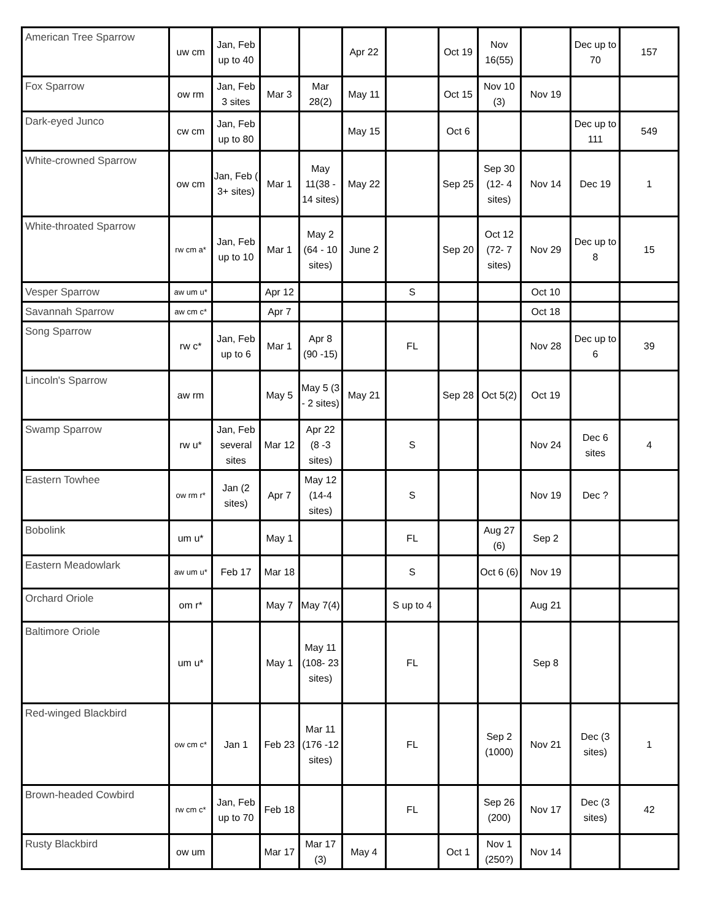| American Tree Sparrow | uw cm | Jan, Feb up to 40 | | | Apr 22 | | Oct 19 | Nov 16(55) | | Dec up to 70 | 157 |
| Fox Sparrow | ow rm | Jan, Feb 3 sites | Mar 3 | Mar 28(2) | May 11 | | Oct 15 | Nov 10 (3) | Nov 19 | | |
| Dark-eyed Junco | cw cm | Jan, Feb up to 80 | | | May 15 | | Oct 6 | | | Dec up to 111 | 549 |
| White-crowned Sparrow | ow cm | Jan, Feb ( 3+ sites) | Mar 1 | May 11(38 - 14 sites) | May 22 | | Sep 25 | Sep 30 (12- 4 sites) | Nov 14 | Dec 19 | 1 |
| White-throated Sparrow | rw cm a* | Jan, Feb up to 10 | Mar 1 | May 2 (64 - 10 sites) | June 2 | | Sep 20 | Oct 12 (72- 7 sites) | Nov 29 | Dec up to 8 | 15 |
| Vesper Sparrow | aw um u* | | Apr 12 | | | S | | | Oct 10 | | |
| Savannah Sparrow | aw cm c* | | Apr 7 | | | | | | Oct 18 | | |
| Song Sparrow | rw c* | Jan, Feb up to 6 | Mar 1 | Apr 8 (90 -15) | | FL | | | Nov 28 | Dec up to 6 | 39 |
| Lincoln's Sparrow | aw rm | | May 5 | May 5 (3 - 2 sites) | May 21 | | Sep 28 | Oct 5(2) | Oct 19 | | |
| Swamp Sparrow | rw u* | Jan, Feb several sites | Mar 12 | Apr 22 (8 -3 sites) | | S | | | Nov 24 | Dec 6 sites | 4 |
| Eastern Towhee | ow rm r* | Jan (2 sites) | Apr 7 | May 12 (14-4 sites) | | S | | | Nov 19 | Dec ? | |
| Bobolink | um u* | | May 1 | | | FL | | Aug 27 (6) | Sep 2 | | |
| Eastern Meadowlark | aw um u* | Feb 17 | Mar 18 | | | S | | Oct 6 (6) | Nov 19 | | |
| Orchard Oriole | om r* | | May 7 | May 7(4) | | S up to 4 | | | Aug 21 | | |
| Baltimore Oriole | um u* | | May 1 | May 11 (108- 23 sites) | | FL | | | Sep 8 | | |
| Red-winged Blackbird | ow cm c* | Jan 1 | Feb 23 | Mar 11 (176 -12 sites) | | FL | | Sep 2 (1000) | Nov 21 | Dec (3 sites) | 1 |
| Brown-headed Cowbird | rw cm c* | Jan, Feb up to 70 | Feb 18 | | | FL | | Sep 26 (200) | Nov 17 | Dec (3 sites) | 42 |
| Rusty Blackbird | ow um | | Mar 17 | Mar 17 (3) | May 4 | | Oct 1 | Nov 1 (250?) | Nov 14 | | |